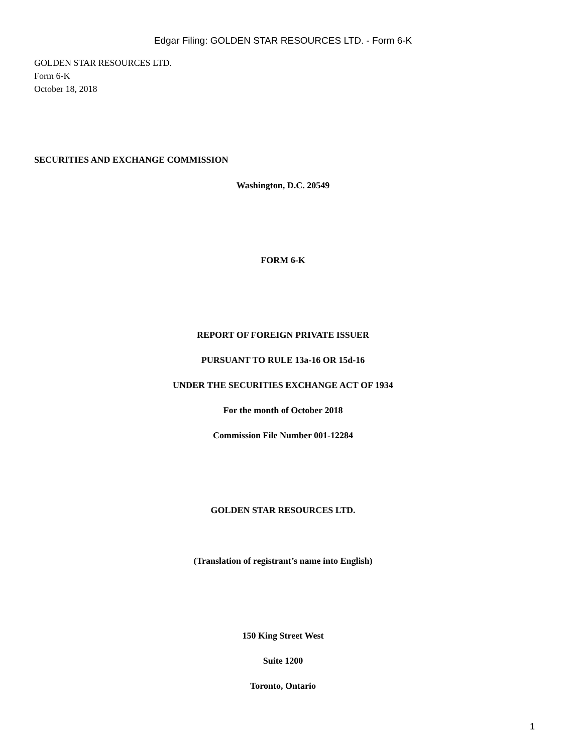Edgar Filing: GOLDEN STAR RESOURCES LTD. - Form 6-K
GOLDEN STAR RESOURCES LTD.
Form 6-K
October 18, 2018
SECURITIES AND EXCHANGE COMMISSION
Washington, D.C. 20549
FORM 6-K
REPORT OF FOREIGN PRIVATE ISSUER
PURSUANT TO RULE 13a-16 OR 15d-16
UNDER THE SECURITIES EXCHANGE ACT OF 1934
For the month of October 2018
Commission File Number 001-12284
GOLDEN STAR RESOURCES LTD.
(Translation of registrant’s name into English)
150 King Street West
Suite 1200
Toronto, Ontario
1